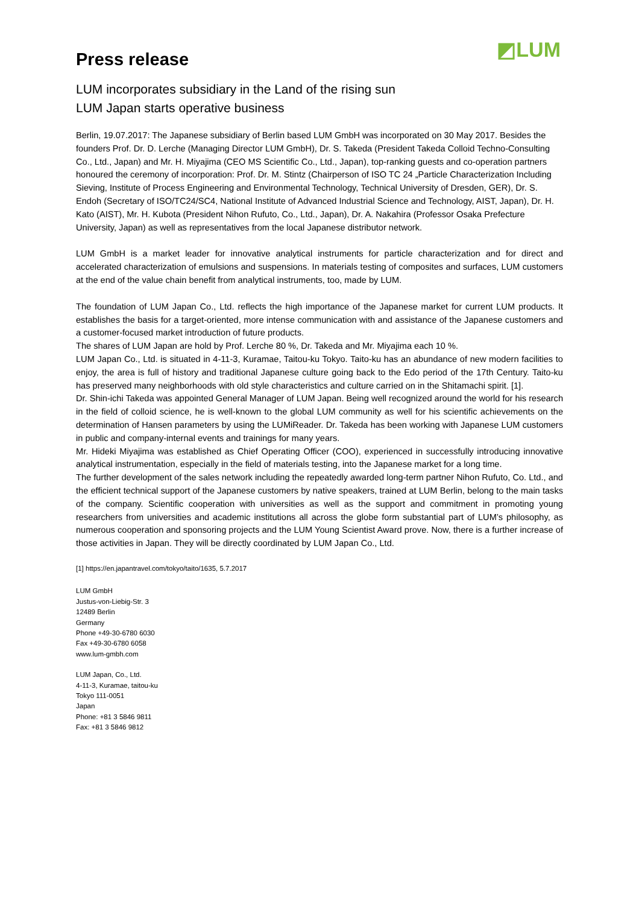Press release
◩LUM
LUM incorporates subsidiary in the Land of the rising sun
LUM Japan starts operative business
Berlin, 19.07.2017: The Japanese subsidiary of Berlin based LUM GmbH was incorporated on 30 May 2017. Besides the founders Prof. Dr. D. Lerche (Managing Director LUM GmbH), Dr. S. Takeda (President Takeda Colloid Techno-Consulting Co., Ltd., Japan) and Mr. H. Miyajima (CEO MS Scientific Co., Ltd., Japan), top-ranking guests and co-operation partners honoured the ceremony of incorporation: Prof. Dr. M. Stintz (Chairperson of ISO TC 24 „Particle Characterization Including Sieving, Institute of Process Engineering and Environmental Technology, Technical University of Dresden, GER), Dr. S. Endoh (Secretary of ISO/TC24/SC4, National Institute of Advanced Industrial Science and Technology, AIST, Japan), Dr. H. Kato (AIST), Mr. H. Kubota (President Nihon Rufuto, Co., Ltd., Japan), Dr. A. Nakahira (Professor Osaka Prefecture University, Japan) as well as representatives from the local Japanese distributor network.
LUM GmbH is a market leader for innovative analytical instruments for particle characterization and for direct and accelerated characterization of emulsions and suspensions. In materials testing of composites and surfaces, LUM customers at the end of the value chain benefit from analytical instruments, too, made by LUM.
The foundation of LUM Japan Co., Ltd. reflects the high importance of the Japanese market for current LUM products. It establishes the basis for a target-oriented, more intense communication with and assistance of the Japanese customers and a customer-focused market introduction of future products.
The shares of LUM Japan are hold by Prof. Lerche 80 %, Dr. Takeda and Mr. Miyajima each 10 %.
LUM Japan Co., Ltd. is situated in 4-11-3, Kuramae, Taitou-ku Tokyo. Taito-ku has an abundance of new modern facilities to enjoy, the area is full of history and traditional Japanese culture going back to the Edo period of the 17th Century. Taito-ku has preserved many neighborhoods with old style characteristics and culture carried on in the Shitamachi spirit. [1].
Dr. Shin-ichi Takeda was appointed General Manager of LUM Japan. Being well recognized around the world for his research in the field of colloid science, he is well-known to the global LUM community as well for his scientific achievements on the determination of Hansen parameters by using the LUMiReader. Dr. Takeda has been working with Japanese LUM customers in public and company-internal events and trainings for many years.
Mr. Hideki Miyajima was established as Chief Operating Officer (COO), experienced in successfully introducing innovative analytical instrumentation, especially in the field of materials testing, into the Japanese market for a long time.
The further development of the sales network including the repeatedly awarded long-term partner Nihon Rufuto, Co. Ltd., and the efficient technical support of the Japanese customers by native speakers, trained at LUM Berlin, belong to the main tasks of the company. Scientific cooperation with universities as well as the support and commitment in promoting young researchers from universities and academic institutions all across the globe form substantial part of LUM’s philosophy, as numerous cooperation and sponsoring projects and the LUM Young Scientist Award prove. Now, there is a further increase of those activities in Japan. They will be directly coordinated by LUM Japan Co., Ltd.
[1] https://en.japantravel.com/tokyo/taito/1635, 5.7.2017
LUM GmbH
Justus-von-Liebig-Str. 3
12489 Berlin
Germany
Phone +49-30-6780 6030
Fax +49-30-6780 6058
www.lum-gmbh.com
LUM Japan, Co., Ltd.
4-11-3, Kuramae, taitou-ku
Tokyo 111-0051
Japan
Phone: +81 3 5846 9811
Fax: +81 3 5846 9812